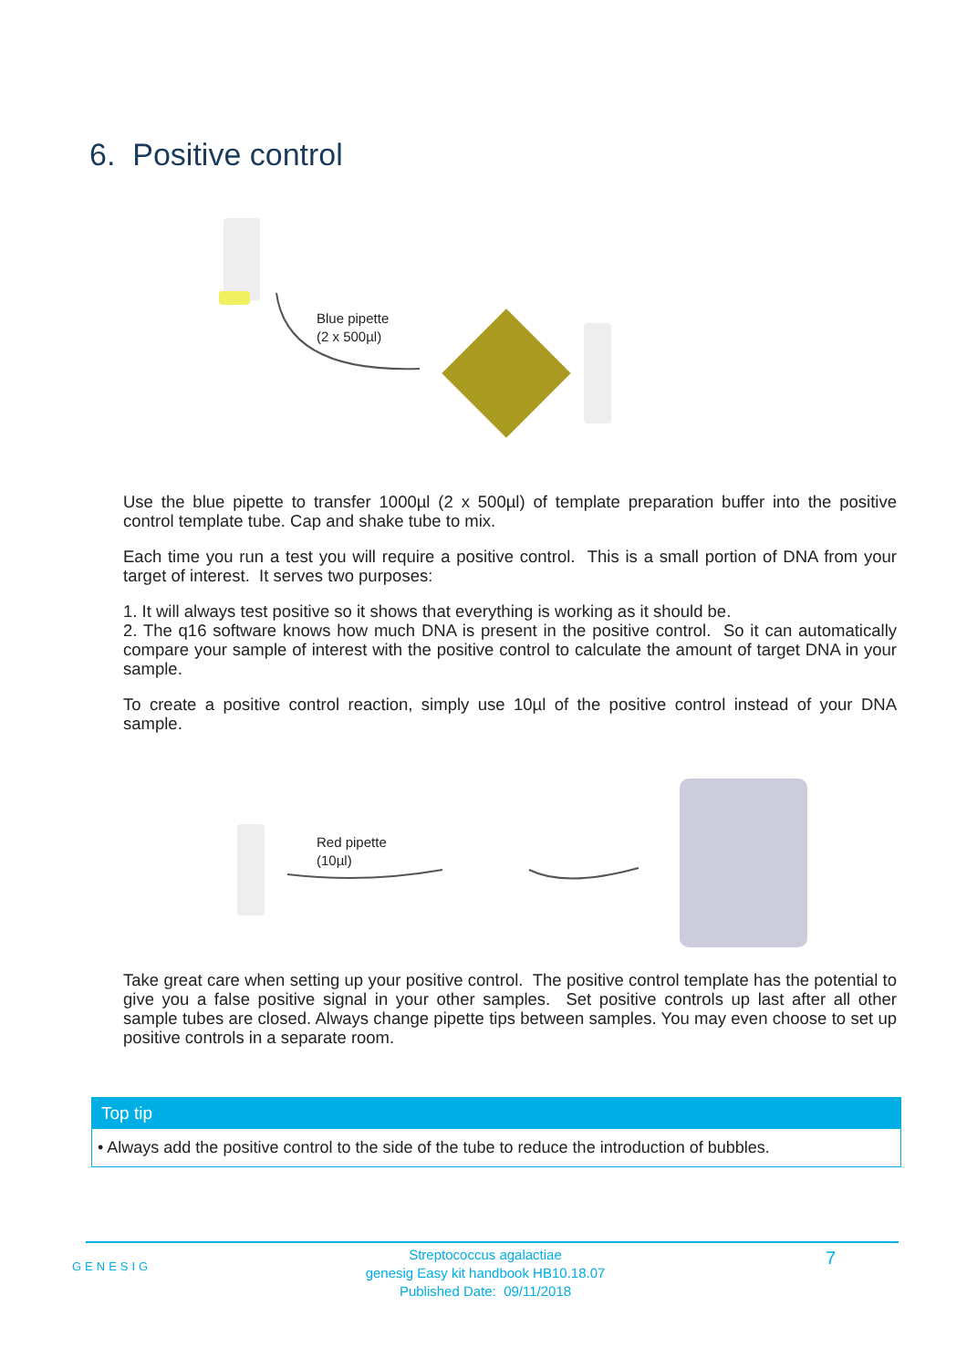6. Positive control
Blue pipette
(2 x 500µl)
Use the blue pipette to transfer 1000µl (2 x 500µl) of template preparation buffer into the positive control template tube. Cap and shake tube to mix.
Each time you run a test you will require a positive control. This is a small portion of DNA from your target of interest. It serves two purposes:
1. It will always test positive so it shows that everything is working as it should be.
2. The q16 software knows how much DNA is present in the positive control. So it can automatically compare your sample of interest with the positive control to calculate the amount of target DNA in your sample.
To create a positive control reaction, simply use 10µl of the positive control instead of your DNA sample.
Red pipette
(10µl)
Take great care when setting up your positive control. The positive control template has the potential to give you a false positive signal in your other samples. Set positive controls up last after all other sample tubes are closed. Always change pipette tips between samples. You may even choose to set up positive controls in a separate room.
Top tip
• Always add the positive control to the side of the tube to reduce the introduction of bubbles.
GENESIG
Streptococcus agalactiae
genesig Easy kit handbook HB10.18.07
Published Date: 09/11/2018
7